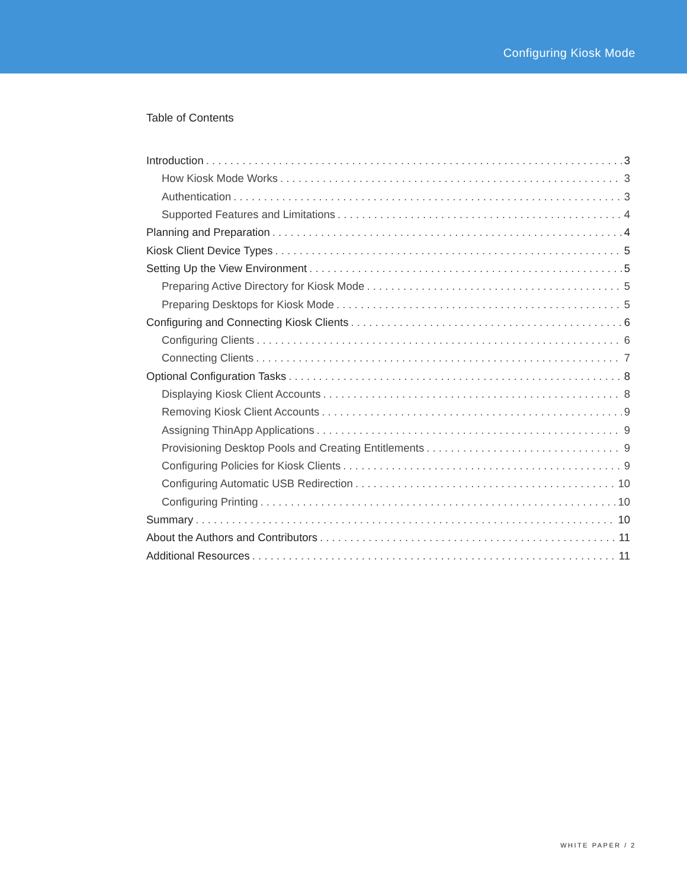Configuring Kiosk Mode
Table of Contents
Introduction 3
How Kiosk Mode Works 3
Authentication 3
Supported Features and Limitations 4
Planning and Preparation 4
Kiosk Client Device Types 5
Setting Up the View Environment 5
Preparing Active Directory for Kiosk Mode 5
Preparing Desktops for Kiosk Mode 5
Configuring and Connecting Kiosk Clients 6
Configuring Clients 6
Connecting Clients 7
Optional Configuration Tasks 8
Displaying Kiosk Client Accounts 8
Removing Kiosk Client Accounts 9
Assigning ThinApp Applications 9
Provisioning Desktop Pools and Creating Entitlements 9
Configuring Policies for Kiosk Clients 9
Configuring Automatic USB Redirection 10
Configuring Printing 10
Summary 10
About the Authors and Contributors 11
Additional Resources 11
WHITE PAPER / 2